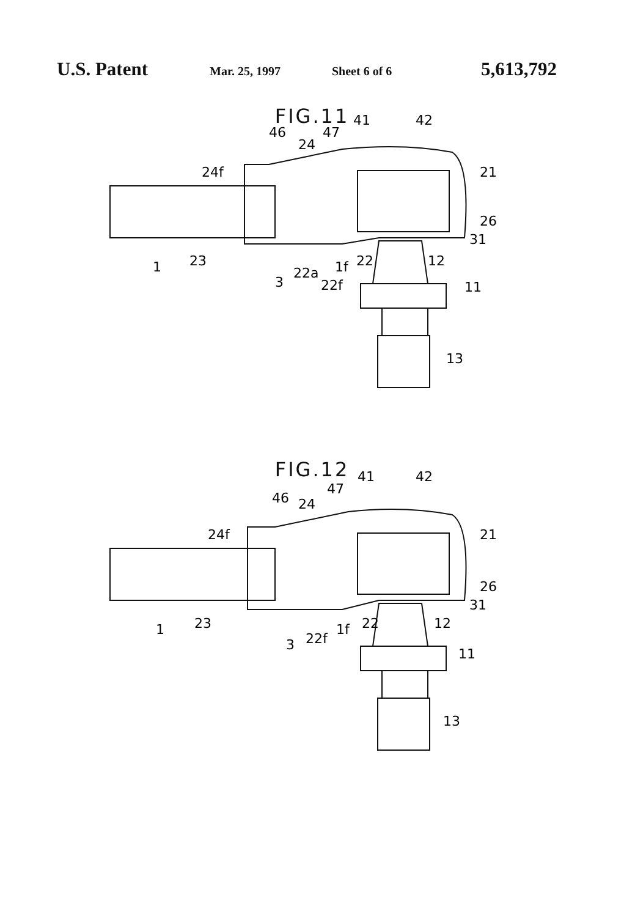U.S. Patent Mar. 25, 1997 Sheet 6 of 6 5,613,792
FIG.11
24f
46
24
47
41
42
21
26
31
1
23
3
22a
22f
1f
22
12
11
13
FIG.12
24f
46
24
47
41
42
21
26
31
1
23
3
22f
1f
22
12
11
13